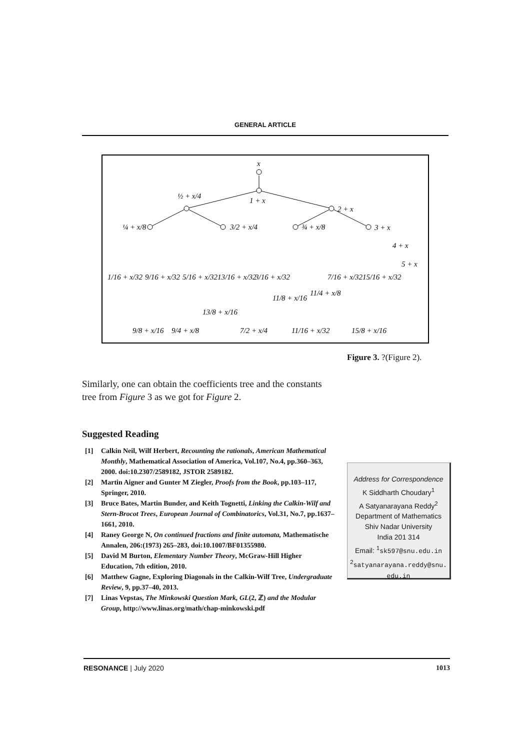GENERAL ARTICLE
x
1 + x
2 + x
3 + x
4 + x
5 + x
½ + x/4
¼ + x/8
3/2 + x/4
¾ + x/8
1/16 + x/32
9/16 + x/32
5/16 + x/32
13/16 + x/32
3/16 + x/32
7/16 + x/32
15/16 + x/32
9/8 + x/16
9/4 + x/8
7/2 + x/4
11/16 + x/32
15/8 + x/16
13/8 + x/16
11/8 + x/16
11/4 + x/8
Figure 3. ?(Figure 2).
Similarly, one can obtain the coefficients tree and the constants tree from Figure 3 as we got for Figure 2.
Suggested Reading
[1] Calkin Neil, Wilf Herbert, Recounting the rationals, American Mathematical Monthly, Mathematical Association of America, Vol.107, No.4, pp.360–363, 2000. doi:10.2307/2589182, JSTOR 2589182.
[2] Martin Aigner and Gunter M Ziegler, Proofs from the Book, pp.103–117, Springer, 2010.
[3] Bruce Bates, Martin Bunder, and Keith Tognetti, Linking the Calkin-Wilf and Stern-Brocot Trees, European Journal of Combinatorics, Vol.31, No.7, pp.1637–1661, 2010.
[4] Raney George N, On continued fractions and finite automata, Mathematische Annalen, 206:(1973) 265–283, doi:10.1007/BF01355980.
[5] David M Burton, Elementary Number Theory, McGraw-Hill Higher Education, 7th edition, 2010.
[6] Matthew Gagne, Exploring Diagonals in the Calkin-Wilf Tree, Undergraduate Review, 9, pp.37–40, 2013.
[7] Linas Vepstas, The Minkowski Question Mark, GL(2, ℤ) and the Modular Group, http://www.linas.org/math/chap-minkowski.pdf
Address for Correspondence
K Siddharth Choudary<sup>1</sup>
A Satyanarayana Reddy<sup>2</sup>
Department of Mathematics
Shiv Nadar University
India 201 314
Email: <sup>1</sup>sk597@snu.edu.in
<sup>2</sup> satyanarayana.reddy@snu.
edu.in
RESONANCE | July 2020 1013